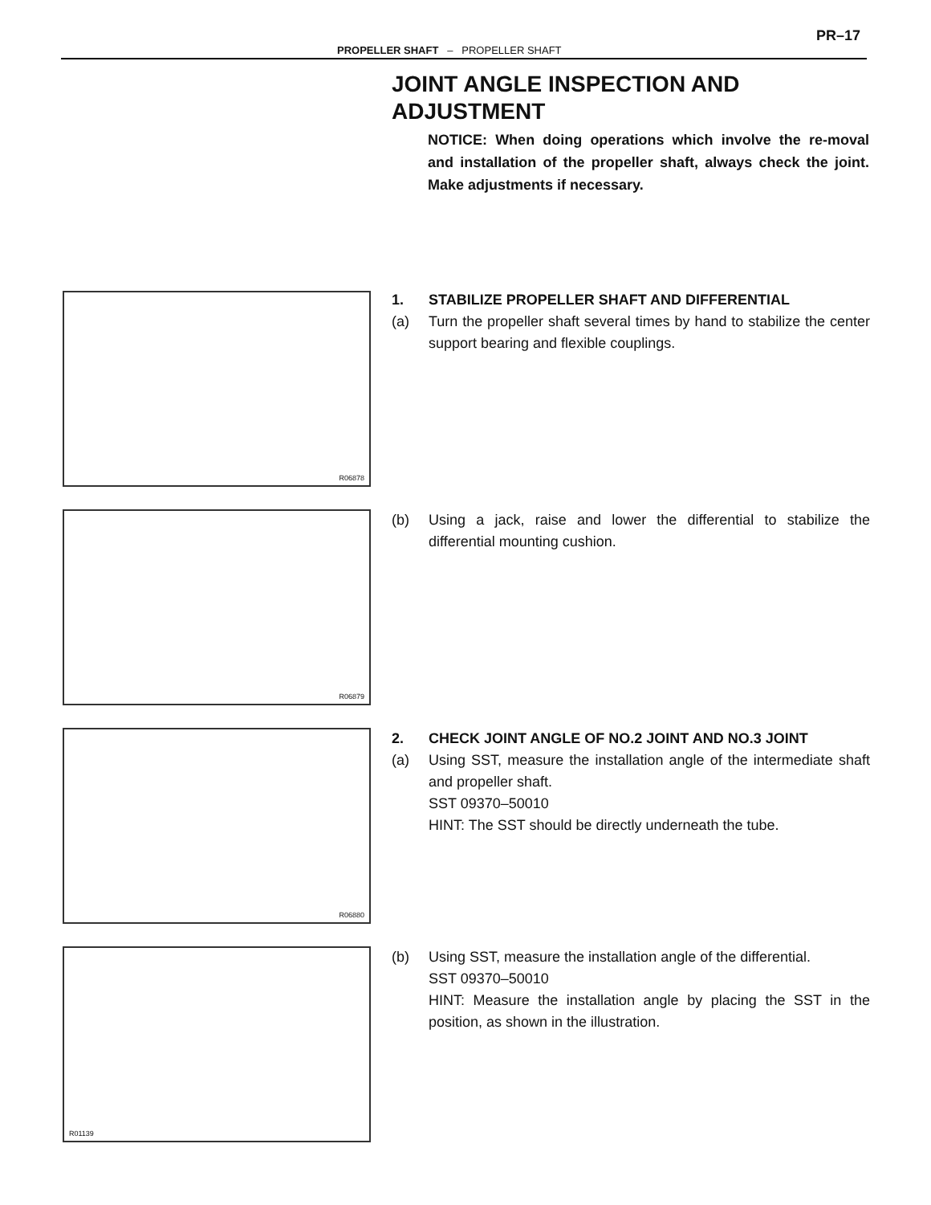PR–17
PROPELLER SHAFT – PROPELLER SHAFT
JOINT ANGLE INSPECTION AND ADJUSTMENT
NOTICE: When doing operations which involve the re-moval and installation of the propeller shaft, always check the joint. Make adjustments if necessary.
R06878
1. STABILIZE PROPELLER SHAFT AND DIFFERENTIAL
(a) Turn the propeller shaft several times by hand to stabilize the center support bearing and flexible couplings.
R06879
(b) Using a jack, raise and lower the differential to stabilize the differential mounting cushion.
R06880
2. CHECK JOINT ANGLE OF NO.2 JOINT AND NO.3 JOINT
(a) Using SST, measure the installation angle of the intermediate shaft and propeller shaft.
SST 09370–50010
HINT: The SST should be directly underneath the tube.
R01139
(b) Using SST, measure the installation angle of the differential.
SST 09370–50010
HINT: Measure the installation angle by placing the SST in the position, as shown in the illustration.